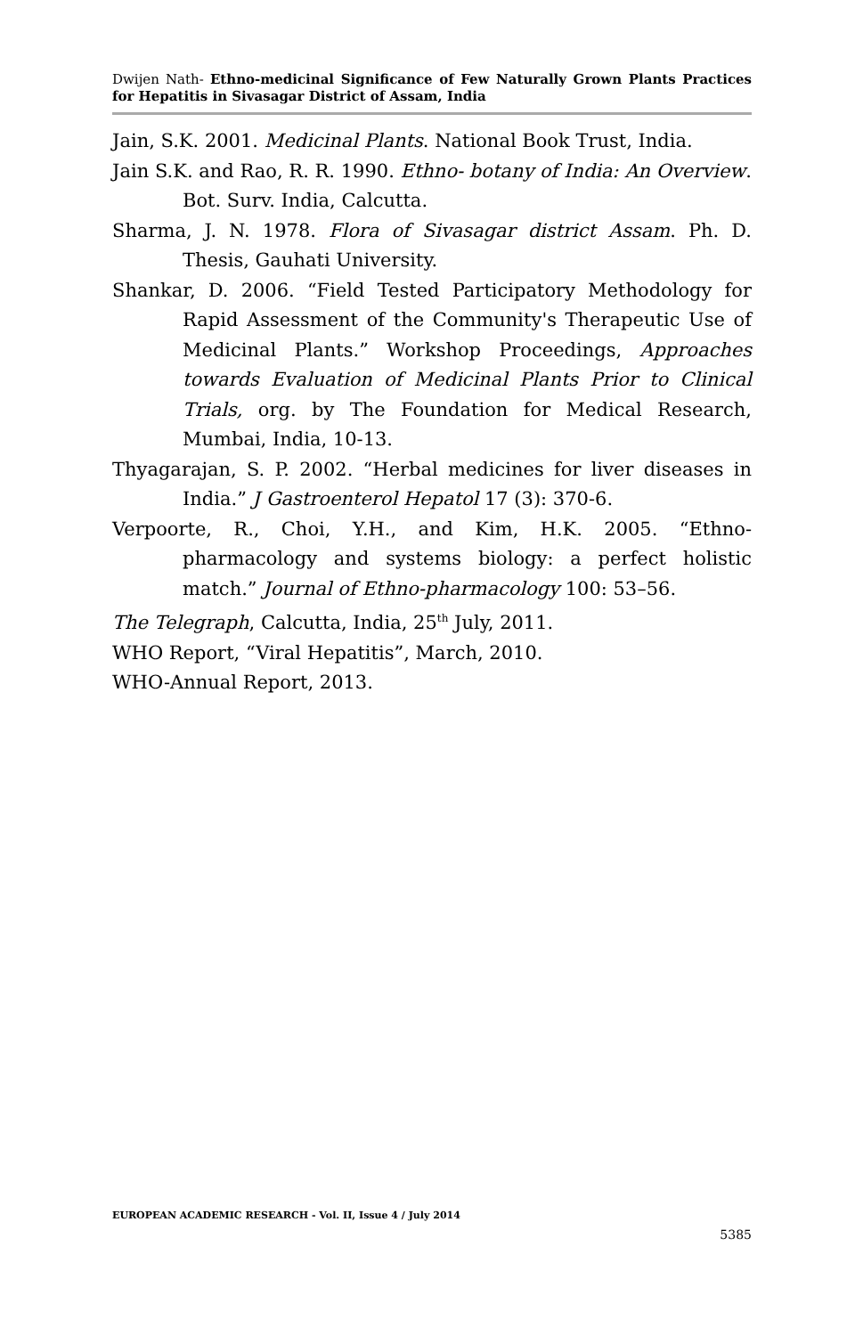Dwijen Nath- Ethno-medicinal Significance of Few Naturally Grown Plants Practices for Hepatitis in Sivasagar District of Assam, India
Jain, S.K. 2001. Medicinal Plants. National Book Trust, India.
Jain S.K. and Rao, R. R. 1990. Ethno- botany of India: An Overview. Bot. Surv. India, Calcutta.
Sharma, J. N. 1978. Flora of Sivasagar district Assam. Ph. D. Thesis, Gauhati University.
Shankar, D. 2006. “Field Tested Participatory Methodology for Rapid Assessment of the Community's Therapeutic Use of Medicinal Plants.” Workshop Proceedings, Approaches towards Evaluation of Medicinal Plants Prior to Clinical Trials, org. by The Foundation for Medical Research, Mumbai, India, 10-13.
Thyagarajan, S. P. 2002. “Herbal medicines for liver diseases in India.” J Gastroenterol Hepatol 17 (3): 370-6.
Verpoorte, R., Choi, Y.H., and Kim, H.K. 2005. “Ethno-pharmacology and systems biology: a perfect holistic match.” Journal of Ethno-pharmacology 100: 53–56.
The Telegraph, Calcutta, India, 25<sup>th</sup> July, 2011.
WHO Report, “Viral Hepatitis”, March, 2010.
WHO-Annual Report, 2013.
EUROPEAN ACADEMIC RESEARCH - Vol. II, Issue 4 / July 2014
5385